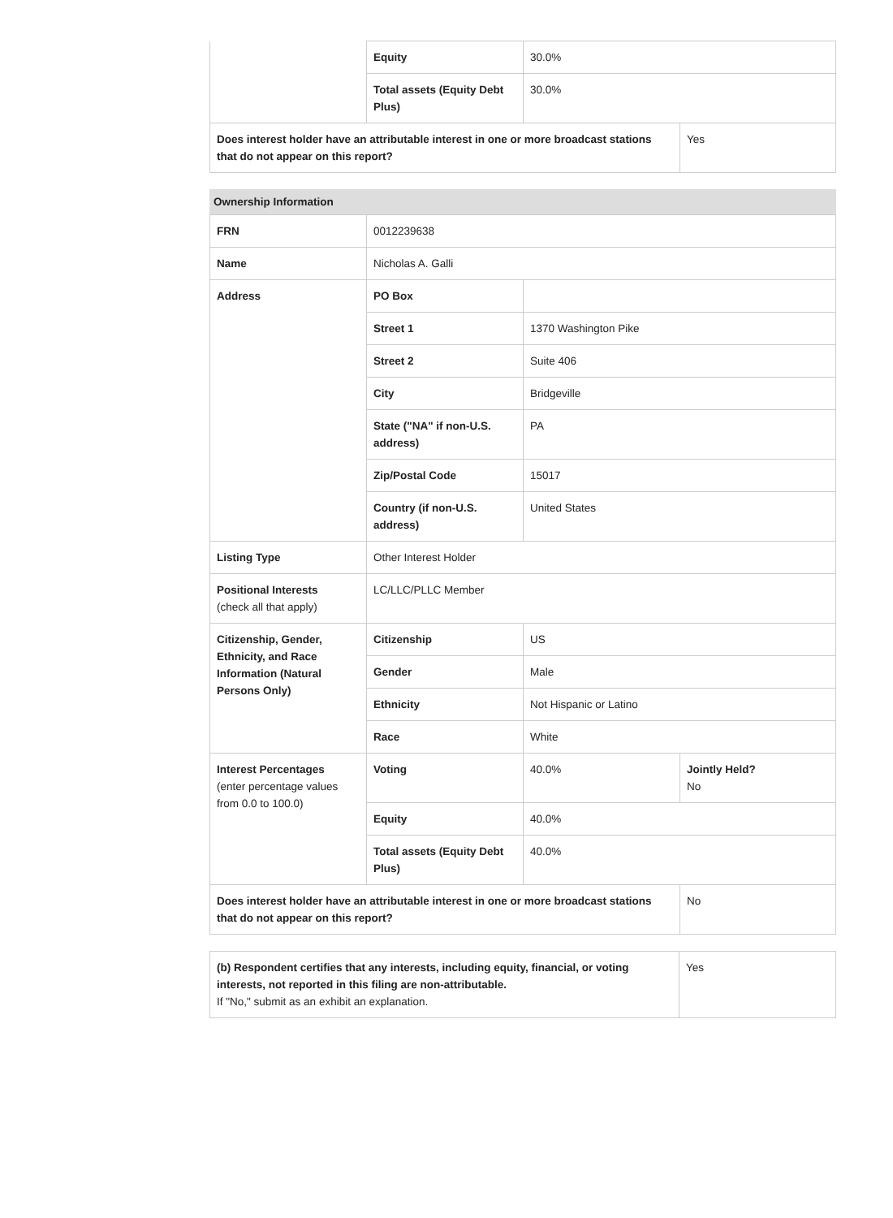| | Equity | 30.0% | |
| | Total assets (Equity Debt Plus) | 30.0% | |
| Does interest holder have an attributable interest in one or more broadcast stations that do not appear on this report? | | | Yes |
Ownership Information
| FRN | 0012239638 | | |
| Name | Nicholas A. Galli | | |
| Address | PO Box | | |
| | Street 1 | 1370 Washington Pike | |
| | Street 2 | Suite 406 | |
| | City | Bridgeville | |
| | State ("NA" if non-U.S. address) | PA | |
| | Zip/Postal Code | 15017 | |
| | Country (if non-U.S. address) | United States | |
| Listing Type | Other Interest Holder | | |
| Positional Interests (check all that apply) | LC/LLC/PLLC Member | | |
| Citizenship, Gender, Ethnicity, and Race Information (Natural Persons Only) | Citizenship | US | |
| | Gender | Male | |
| | Ethnicity | Not Hispanic or Latino | |
| | Race | White | |
| Interest Percentages (enter percentage values from 0.0 to 100.0) | Voting | 40.0% | Jointly Held? No |
| | Equity | 40.0% | |
| | Total assets (Equity Debt Plus) | 40.0% | |
| Does interest holder have an attributable interest in one or more broadcast stations that do not appear on this report? | | | No |
| (b) Respondent certifies that any interests, including equity, financial, or voting interests, not reported in this filing are non-attributable. If "No," submit as an exhibit an explanation. | Yes |